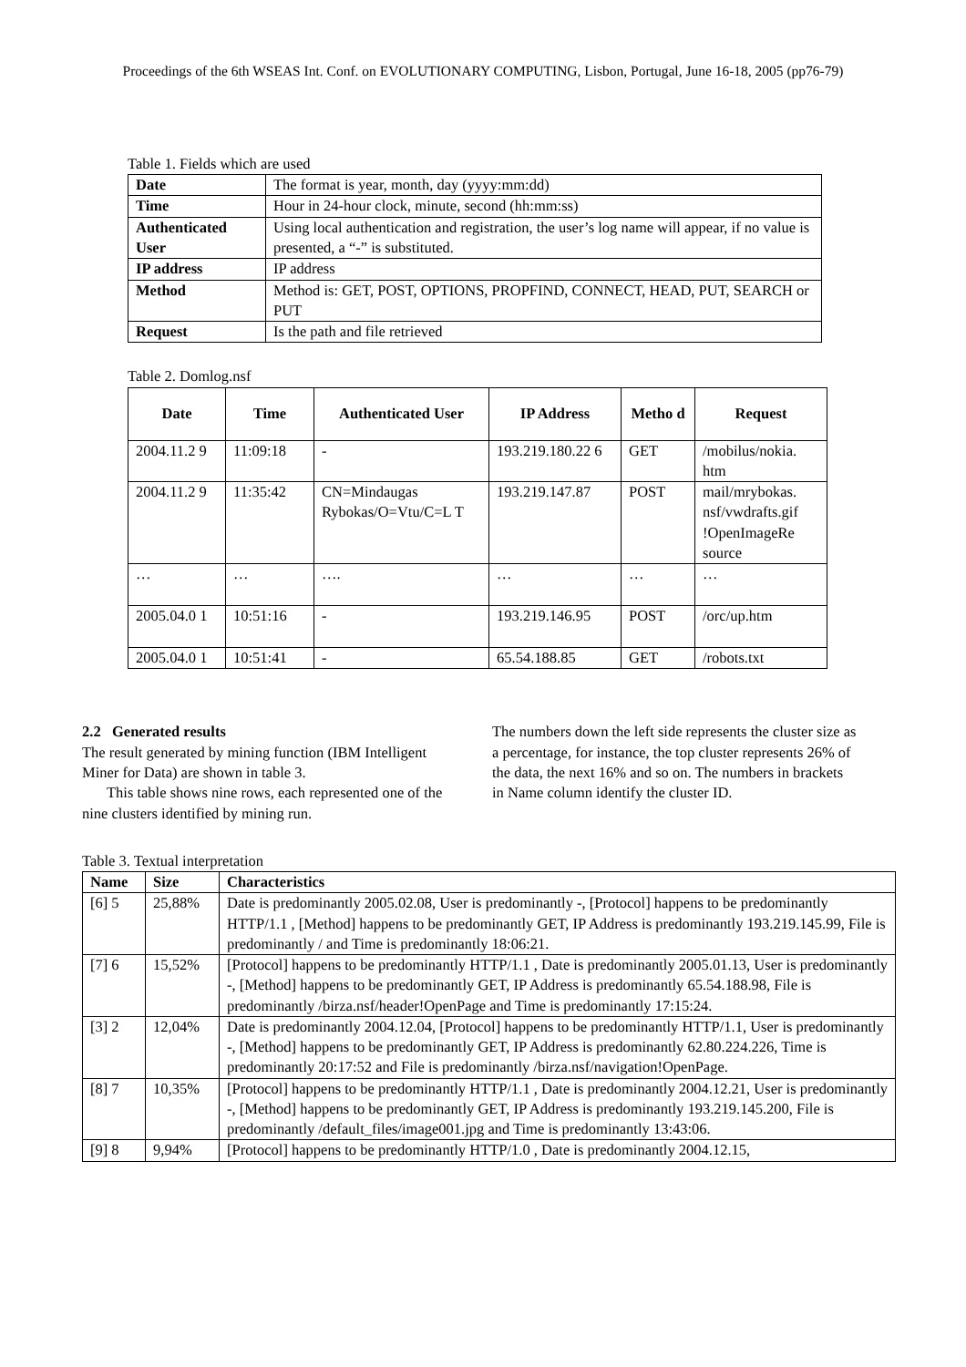Proceedings of the 6th WSEAS Int. Conf. on EVOLUTIONARY COMPUTING, Lisbon, Portugal, June 16-18, 2005 (pp76-79)
Table 1. Fields which are used
| Date | The format is year, month, day (yyyy:mm:dd) |
| Time | Hour in 24-hour clock, minute, second (hh:mm:ss) |
| Authenticated User | Using local authentication and registration, the user’s log name will appear, if no value is presented, a “-” is substituted. |
| IP address | IP address |
| Method | Method is: GET, POST, OPTIONS, PROPFIND, CONNECT, HEAD, PUT, SEARCH or PUT |
| Request | Is the path and file retrieved |
Table 2. Domlog.nsf
| Date | Time | Authenticated User | IP Address | Metho d | Request |
| --- | --- | --- | --- | --- | --- |
| 2004.11.2 9 | 11:09:18 | - | 193.219.180.22 6 | GET | /mobilus/nokia. htm |
| 2004.11.2 9 | 11:35:42 | CN=Mindaugas Rybokas/O=Vtu/C=L T | 193.219.147.87 | POST | mail/mrybokas. nsf/vwdrafts.gif !OpenImageRe source |
| … | … | …. | … | … | … |
| 2005.04.0 1 | 10:51:16 | - | 193.219.146.95 | POST | /orc/up.htm |
| 2005.04.0 1 | 10:51:41 | - | 65.54.188.85 | GET | /robots.txt |
2.2 Generated results
The result generated by mining function (IBM Intelligent Miner for Data) are shown in table 3.
This table shows nine rows, each represented one of the nine clusters identified by mining run.
The numbers down the left side represents the cluster size as a percentage, for instance, the top cluster represents 26% of the data, the next 16% and so on. The numbers in brackets in Name column identify the cluster ID.
Table 3. Textual interpretation
| Name | Size | Characteristics |
| --- | --- | --- |
| [6] 5 | 25,88% | Date is predominantly 2005.02.08, User is predominantly -, [Protocol] happens to be predominantly HTTP/1.1 , [Method] happens to be predominantly GET, IP Address is predominantly 193.219.145.99, File is predominantly / and Time is predominantly 18:06:21. |
| [7] 6 | 15,52% | [Protocol] happens to be predominantly HTTP/1.1 , Date is predominantly 2005.01.13, User is predominantly -, [Method] happens to be predominantly GET, IP Address is predominantly 65.54.188.98, File is predominantly /birza.nsf/header!OpenPage and Time is predominantly 17:15:24. |
| [3] 2 | 12,04% | Date is predominantly 2004.12.04, [Protocol] happens to be predominantly HTTP/1.1, User is predominantly -, [Method] happens to be predominantly GET, IP Address is predominantly 62.80.224.226, Time is predominantly 20:17:52 and File is predominantly /birza.nsf/navigation!OpenPage. |
| [8] 7 | 10,35% | [Protocol] happens to be predominantly HTTP/1.1 , Date is predominantly 2004.12.21, User is predominantly -, [Method] happens to be predominantly GET, IP Address is predominantly 193.219.145.200, File is predominantly /default_files/image001.jpg and Time is predominantly 13:43:06. |
| [9] 8 | 9,94% | [Protocol] happens to be predominantly HTTP/1.0 , Date is predominantly 2004.12.15, |